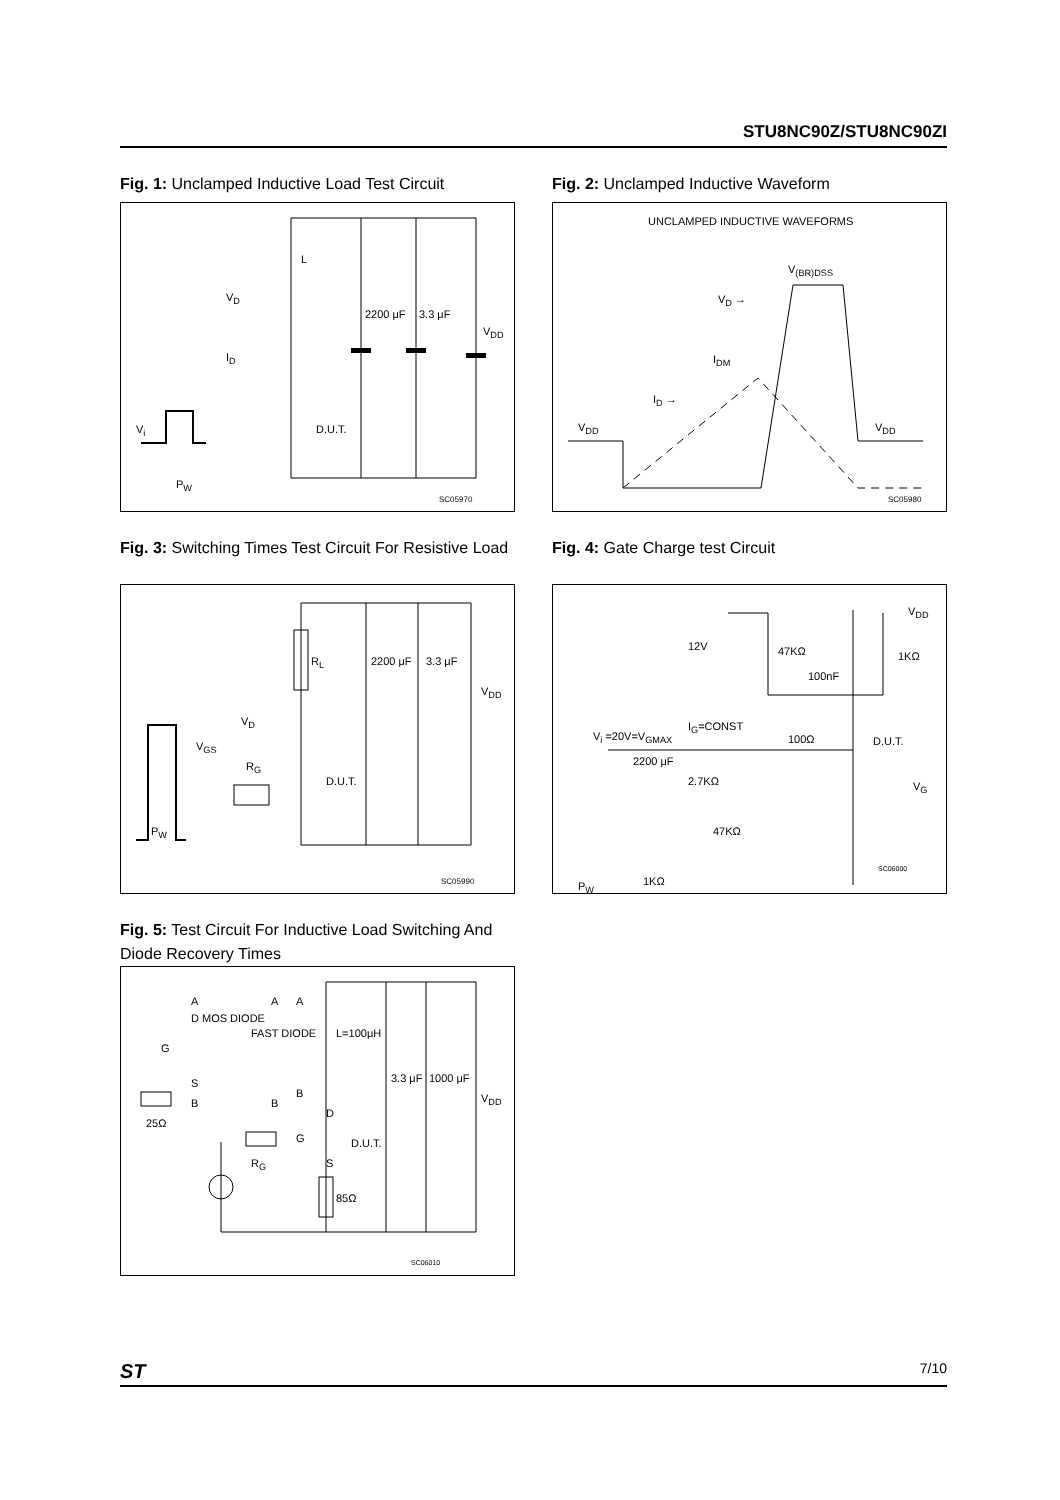STU8NC90Z/STU8NC90ZI
Fig. 1: Unclamped Inductive Load Test Circuit
L
V<sub>D</sub>
I<sub>D</sub>
2200 μF 3.3 μF
V<sub>DD</sub>
D.U.T. V<sub>i</sub>
P<sub>W</sub>
SC05970
Fig. 2: Unclamped Inductive Waveform
UNCLAMPED INDUCTIVE WAVEFORMS
V<sub>(BR)DSS</sub>
V<sub>D</sub> →
I<sub>DM</sub>
I<sub>D</sub> →
V<sub>DD</sub> V<sub>DD</sub>
SC05980
Fig. 3: Switching Times Test Circuit For Resistive Load
R<sub>L</sub> 2200 μF 3.3 μF
V<sub>DD</sub>
V<sub>D</sub>
V<sub>GS</sub>
R<sub>G</sub>
D.U.T.
P<sub>W</sub>
SC05990
Fig. 4: Gate Charge test Circuit
12V 47KΩ 1KΩ
100nF
V<sub>DD</sub>
I<sub>G</sub>=CONST
V<sub>i</sub> =20V=V<sub>GMAX</sub> 100Ω D.U.T.
2200 μF
2.7KΩ V<sub>G</sub>
47KΩ
1KΩ P<sub>W</sub>
SC06000
Fig. 5: Test Circuit For Inductive Load Switching And Diode Recovery Times
A A A
D MOS DIODE
FAST DIODE L=100μH
G
S
B B
B
25Ω
3.3 μF 1000 μF
V<sub>DD</sub>
D
G D.U.T.
S R<sub>G</sub>
85Ω
SC06010
ST 7/10